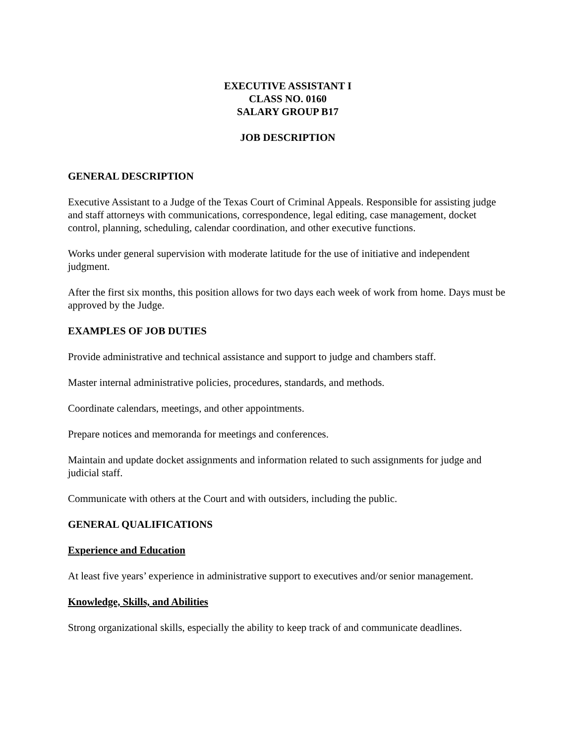EXECUTIVE ASSISTANT I
CLASS NO. 0160
SALARY GROUP B17
JOB DESCRIPTION
GENERAL DESCRIPTION
Executive Assistant to a Judge of the Texas Court of Criminal Appeals. Responsible for assisting judge and staff attorneys with communications, correspondence, legal editing, case management, docket control, planning, scheduling, calendar coordination, and other executive functions.
Works under general supervision with moderate latitude for the use of initiative and independent judgment.
After the first six months, this position allows for two days each week of work from home. Days must be approved by the Judge.
EXAMPLES OF JOB DUTIES
Provide administrative and technical assistance and support to judge and chambers staff.
Master internal administrative policies, procedures, standards, and methods.
Coordinate calendars, meetings, and other appointments.
Prepare notices and memoranda for meetings and conferences.
Maintain and update docket assignments and information related to such assignments for judge and judicial staff.
Communicate with others at the Court and with outsiders, including the public.
GENERAL QUALIFICATIONS
Experience and Education
At least five years’ experience in administrative support to executives and/or senior management.
Knowledge, Skills, and Abilities
Strong organizational skills, especially the ability to keep track of and communicate deadlines.